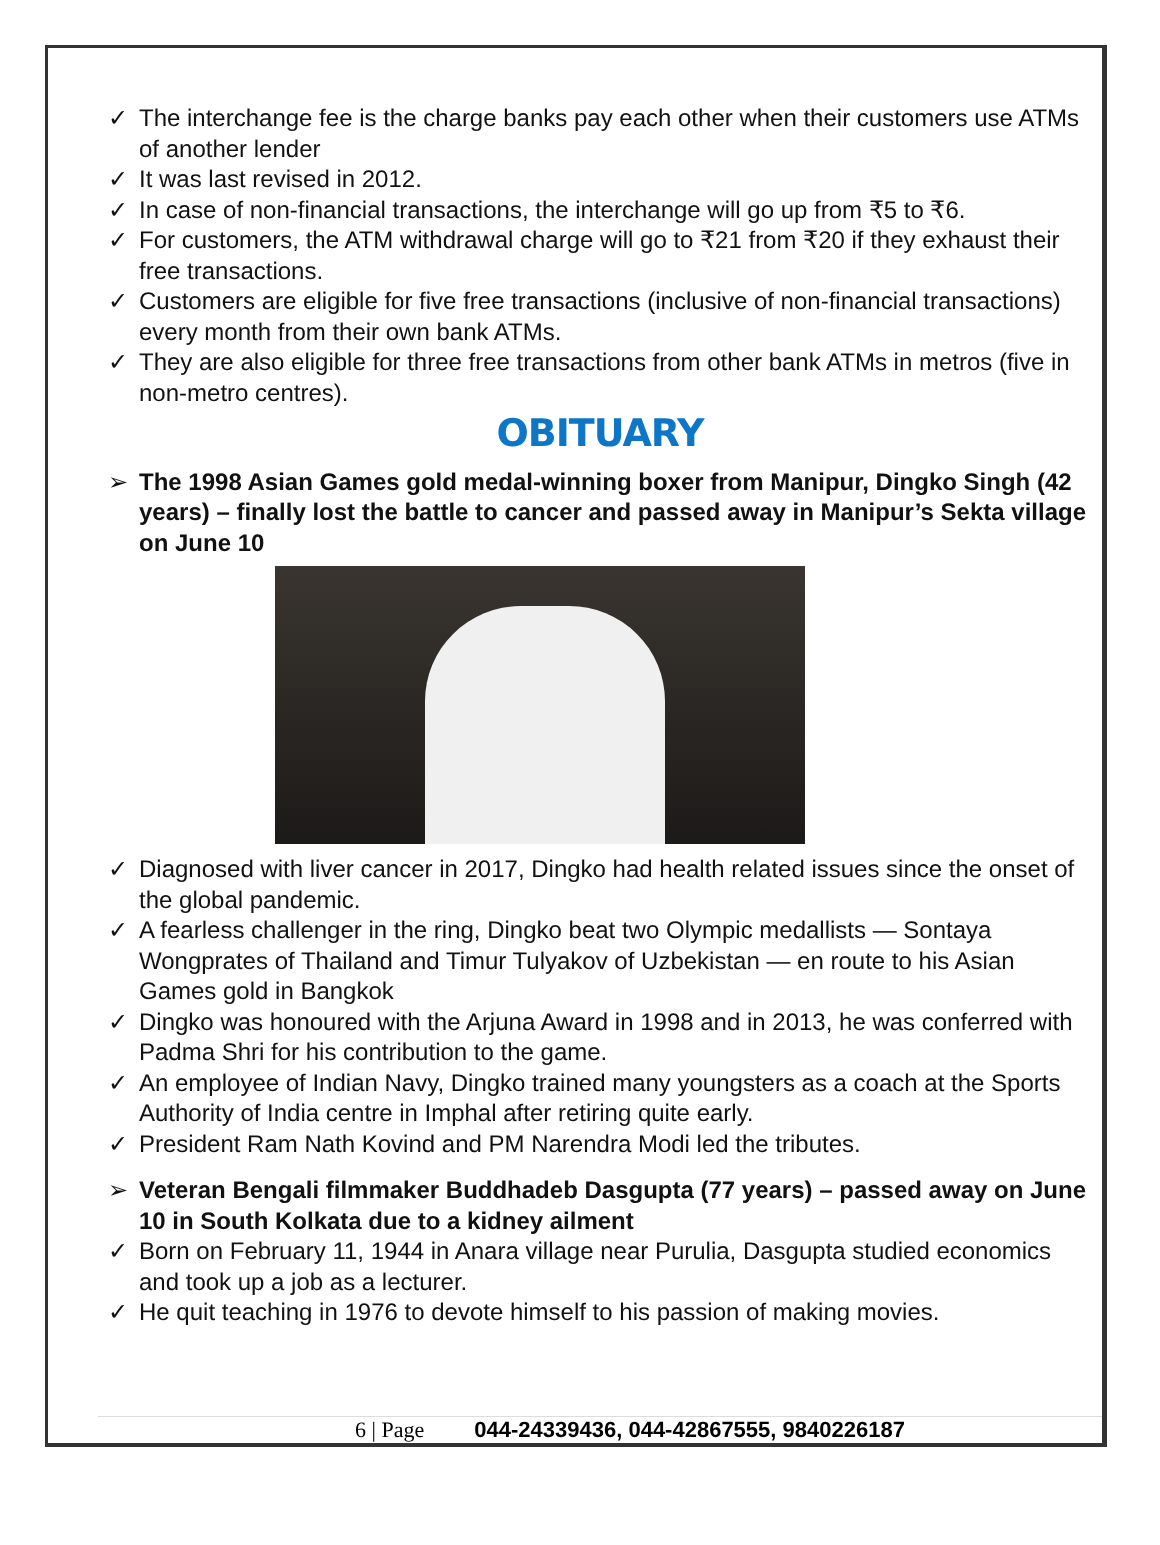✓ The interchange fee is the charge banks pay each other when their customers use ATMs of another lender
✓ It was last revised in 2012.
✓ In case of non-financial transactions, the interchange will go up from ₹5 to ₹6.
✓ For customers, the ATM withdrawal charge will go to ₹21 from ₹20 if they exhaust their free transactions.
✓ Customers are eligible for five free transactions (inclusive of non-financial transactions) every month from their own bank ATMs.
✓ They are also eligible for three free transactions from other bank ATMs in metros (five in non-metro centres).
OBITUARY
➢ The 1998 Asian Games gold medal-winning boxer from Manipur, Dingko Singh (42 years) – finally lost the battle to cancer and passed away in Manipur’s Sekta village on June 10
✓ Diagnosed with liver cancer in 2017, Dingko had health related issues since the onset of the global pandemic.
✓ A fearless challenger in the ring, Dingko beat two Olympic medallists — Sontaya Wongprates of Thailand and Timur Tulyakov of Uzbekistan — en route to his Asian Games gold in Bangkok
✓ Dingko was honoured with the Arjuna Award in 1998 and in 2013, he was conferred with Padma Shri for his contribution to the game.
✓ An employee of Indian Navy, Dingko trained many youngsters as a coach at the Sports Authority of India centre in Imphal after retiring quite early.
✓ President Ram Nath Kovind and PM Narendra Modi led the tributes.
➢ Veteran Bengali filmmaker Buddhadeb Dasgupta (77 years) – passed away on June 10 in South Kolkata due to a kidney ailment
✓ Born on February 11, 1944 in Anara village near Purulia, Dasgupta studied economics and took up a job as a lecturer.
✓ He quit teaching in 1976 to devote himself to his passion of making movies.
6 | Page 044-24339436, 044-42867555, 9840226187